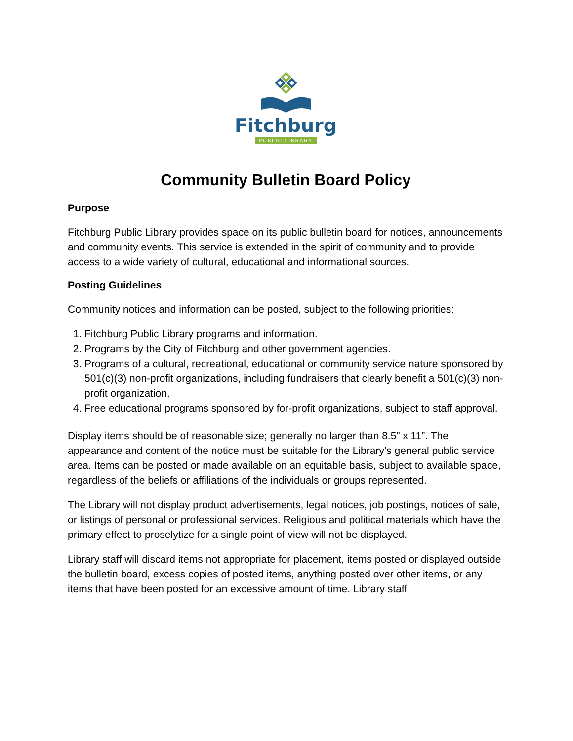Fitchburg
PUBLIC LIBRARY
Community Bulletin Board Policy
Purpose
Fitchburg Public Library provides space on its public bulletin board for notices, announcements and community events. This service is extended in the spirit of community and to provide access to a wide variety of cultural, educational and informational sources.
Posting Guidelines
Community notices and information can be posted, subject to the following priorities:
1. Fitchburg Public Library programs and information.
2. Programs by the City of Fitchburg and other government agencies.
3. Programs of a cultural, recreational, educational or community service nature sponsored by 501(c)(3) non-profit organizations, including fundraisers that clearly benefit a 501(c)(3) non-profit organization.
4. Free educational programs sponsored by for-profit organizations, subject to staff approval.
Display items should be of reasonable size; generally no larger than 8.5” x 11”. The appearance and content of the notice must be suitable for the Library’s general public service area. Items can be posted or made available on an equitable basis, subject to available space, regardless of the beliefs or affiliations of the individuals or groups represented.
The Library will not display product advertisements, legal notices, job postings, notices of sale, or listings of personal or professional services. Religious and political materials which have the primary effect to proselytize for a single point of view will not be displayed.
Library staff will discard items not appropriate for placement, items posted or displayed outside the bulletin board, excess copies of posted items, anything posted over other items, or any items that have been posted for an excessive amount of time. Library staff